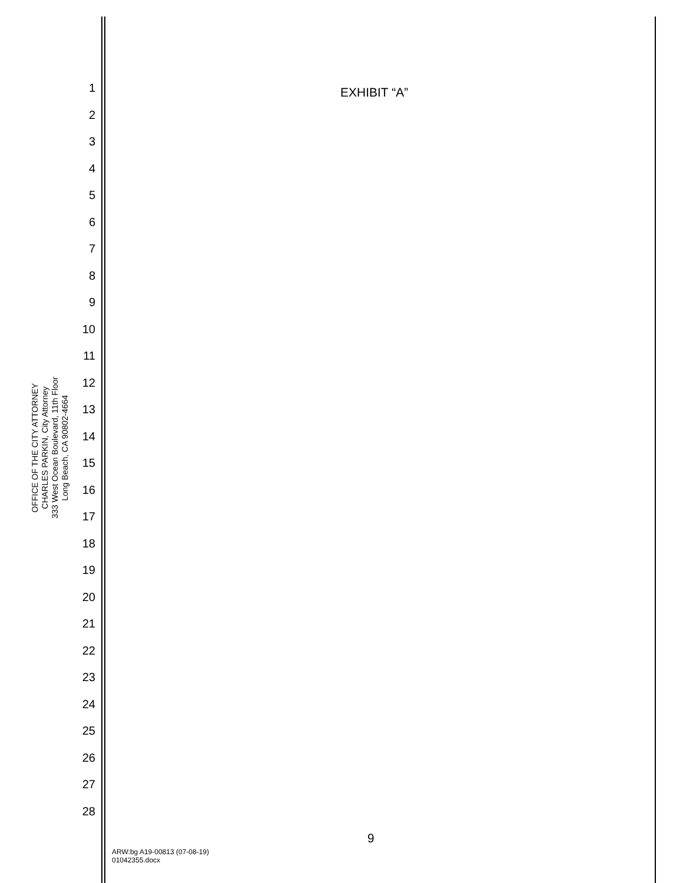OFFICE OF THE CITY ATTORNEY
CHARLES PARKIN, City Attorney
333 West Ocean Boulevard, 11th Floor
Long Beach, CA 90802-4664
1
2
3
4
5
6
7
8
9
10
11
12
13
14
15
16
17
18
19
20
21
22
23
24
25
26
27
28
EXHIBIT “A”
9
ARW:bg A19-00813 (07-08-19)
01042355.docx